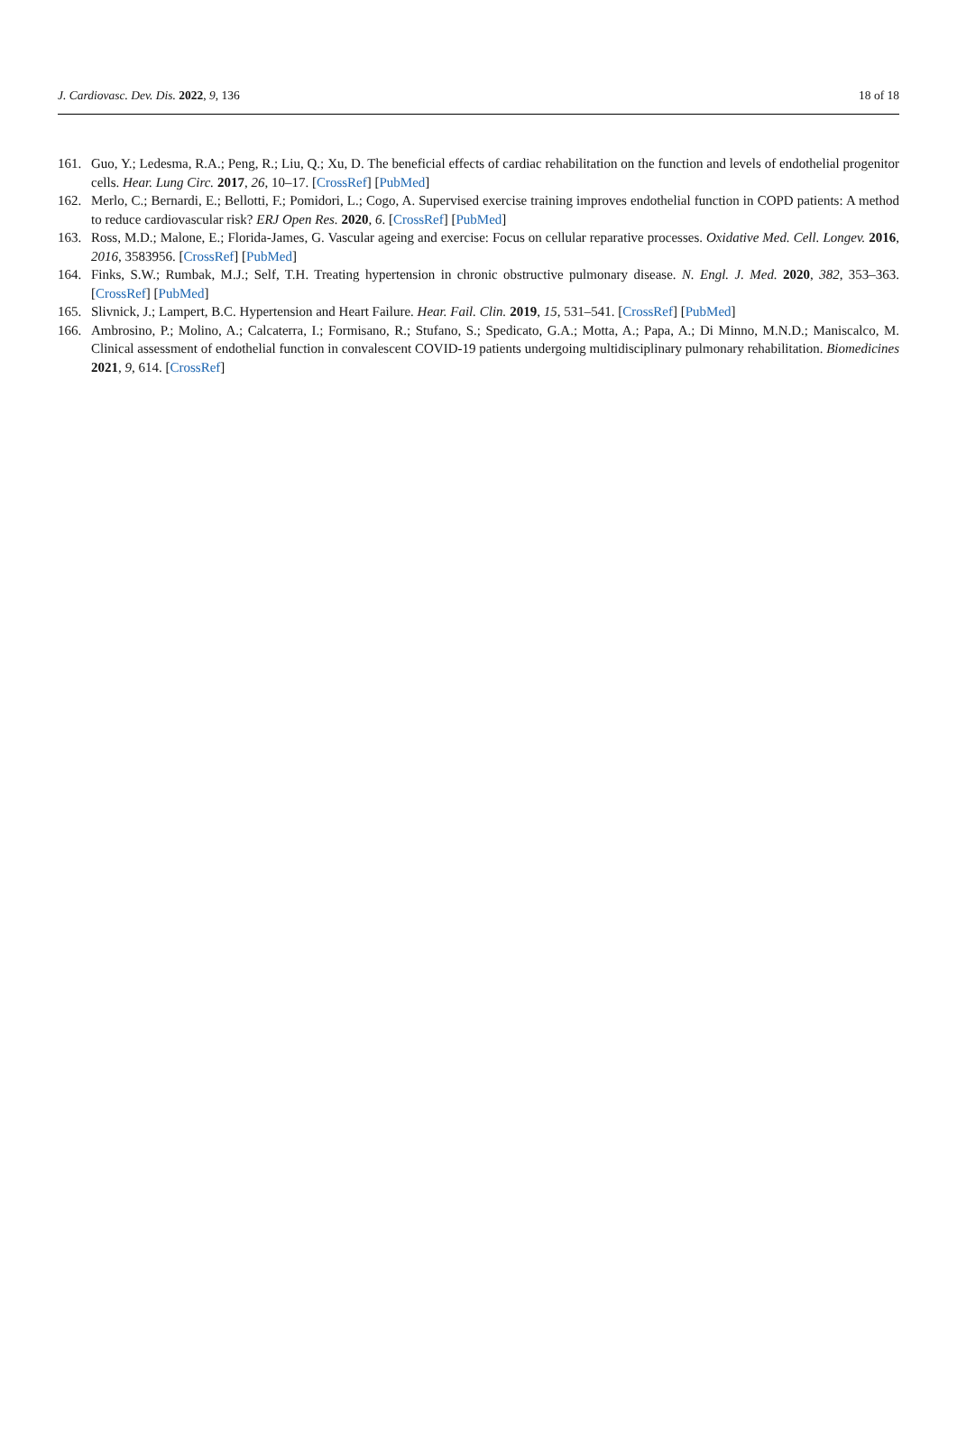J. Cardiovasc. Dev. Dis. 2022, 9, 136 18 of 18
161. Guo, Y.; Ledesma, R.A.; Peng, R.; Liu, Q.; Xu, D. The beneficial effects of cardiac rehabilitation on the function and levels of endothelial progenitor cells. Hear. Lung Circ. 2017, 26, 10–17. [CrossRef] [PubMed]
162. Merlo, C.; Bernardi, E.; Bellotti, F.; Pomidori, L.; Cogo, A. Supervised exercise training improves endothelial function in COPD patients: A method to reduce cardiovascular risk? ERJ Open Res. 2020, 6. [CrossRef] [PubMed]
163. Ross, M.D.; Malone, E.; Florida-James, G. Vascular ageing and exercise: Focus on cellular reparative processes. Oxidative Med. Cell. Longev. 2016, 2016, 3583956. [CrossRef] [PubMed]
164. Finks, S.W.; Rumbak, M.J.; Self, T.H. Treating hypertension in chronic obstructive pulmonary disease. N. Engl. J. Med. 2020, 382, 353–363. [CrossRef] [PubMed]
165. Slivnick, J.; Lampert, B.C. Hypertension and Heart Failure. Hear. Fail. Clin. 2019, 15, 531–541. [CrossRef] [PubMed]
166. Ambrosino, P.; Molino, A.; Calcaterra, I.; Formisano, R.; Stufano, S.; Spedicato, G.A.; Motta, A.; Papa, A.; Di Minno, M.N.D.; Maniscalco, M. Clinical assessment of endothelial function in convalescent COVID-19 patients undergoing multidisciplinary pulmonary rehabilitation. Biomedicines 2021, 9, 614. [CrossRef]